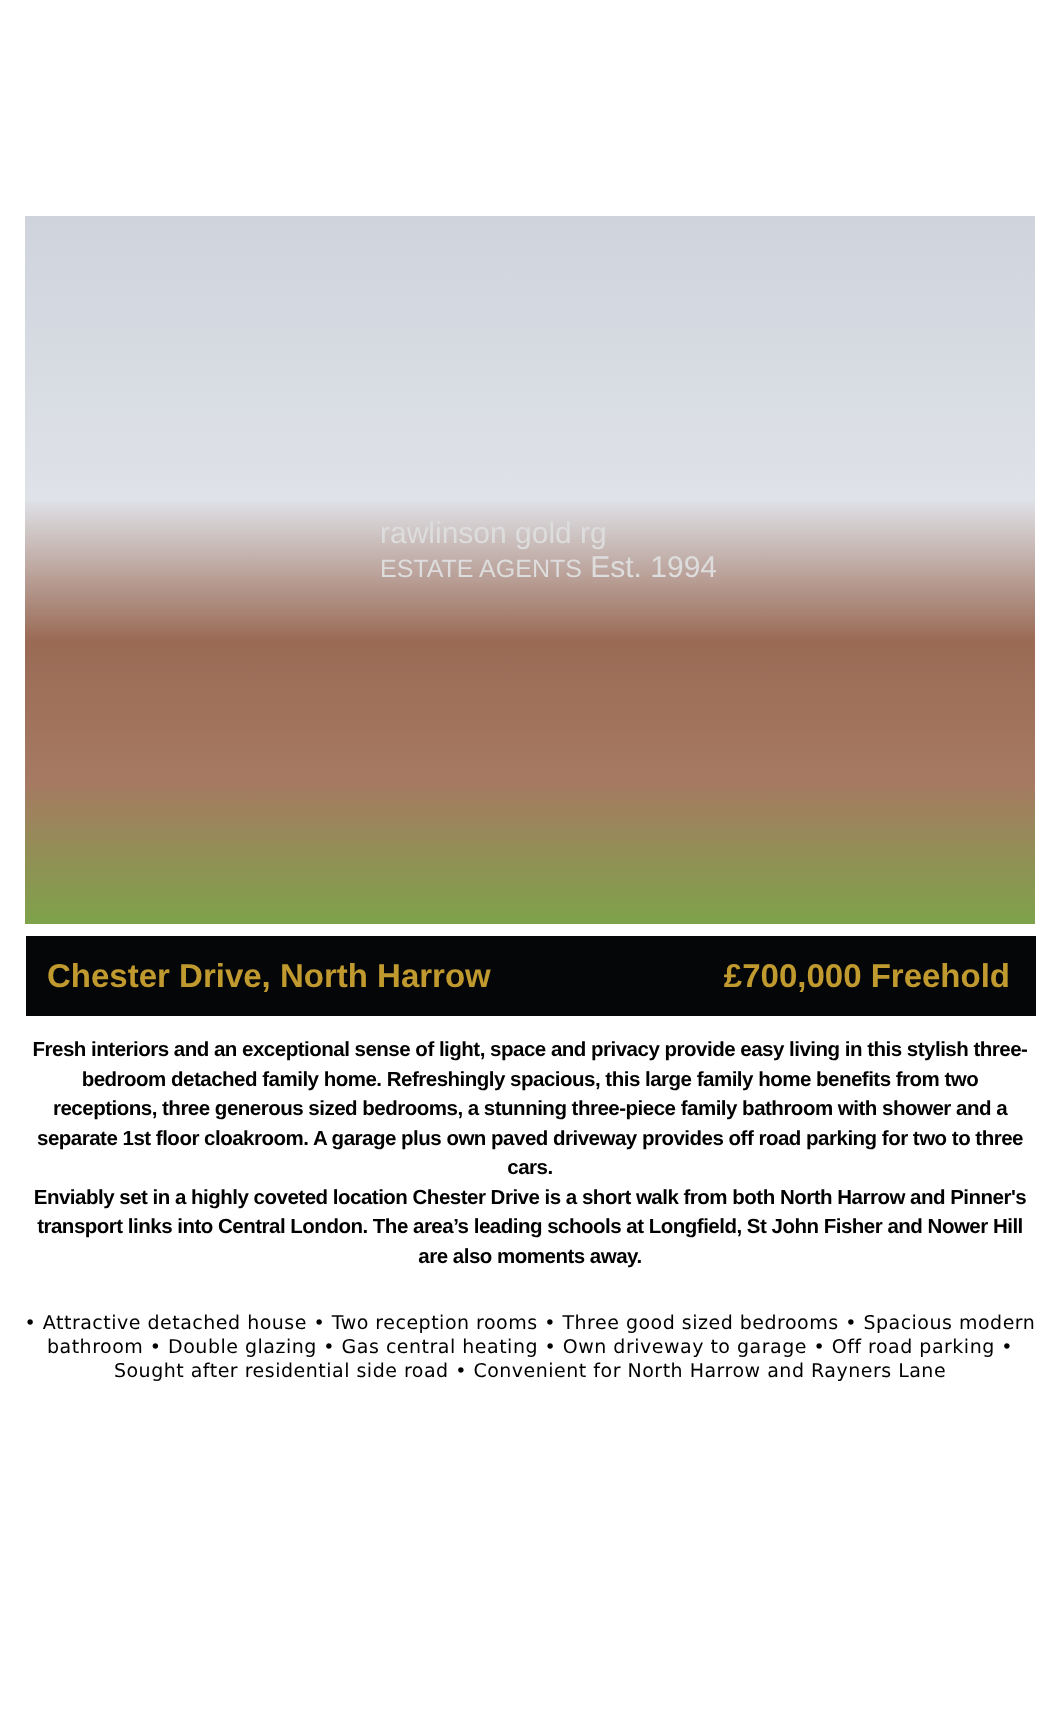rawlinson gold rg
ESTATE AGENTS Est. 1994
Chester Drive, North Harrow £700,000 Freehold
Fresh interiors and an exceptional sense of light, space and privacy provide easy living in this stylish three-bedroom detached family home. Refreshingly spacious, this large family home benefits from two receptions, three generous sized bedrooms, a stunning three-piece family bathroom with shower and a separate 1st floor cloakroom. A garage plus own paved driveway provides off road parking for two to three cars.
Enviably set in a highly coveted location Chester Drive is a short walk from both North Harrow and Pinner's transport links into Central London. The area’s leading schools at Longfield, St John Fisher and Nower Hill are also moments away.
• Attractive detached house • Two reception rooms • Three good sized bedrooms • Spacious modern bathroom • Double glazing • Gas central heating • Own driveway to garage • Off road parking • Sought after residential side road • Convenient for North Harrow and Rayners Lane